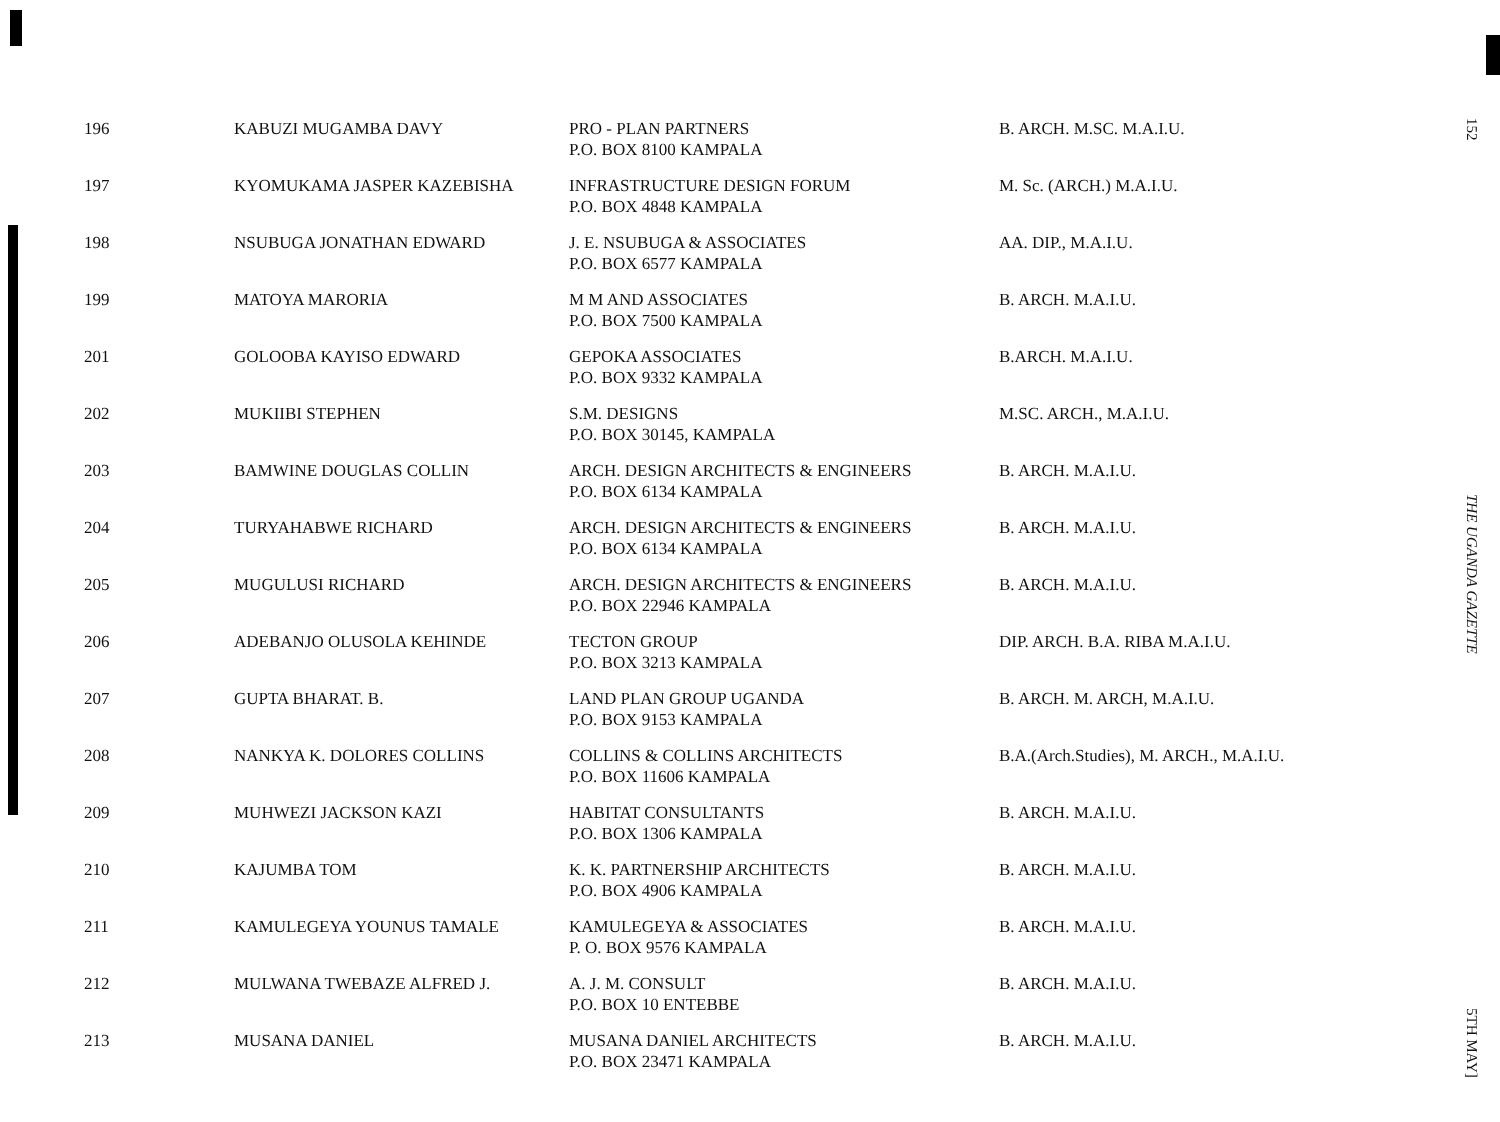| 196 | KABUZI MUGAMBA DAVY | PRO - PLAN PARTNERS P.O. BOX 8100 KAMPALA | B. ARCH. M.SC. M.A.I.U. |
| 197 | KYOMUKAMA JASPER KAZEBISHA | INFRASTRUCTURE DESIGN FORUM P.O. BOX 4848 KAMPALA | M. Sc. (ARCH.) M.A.I.U. |
| 198 | NSUBUGA JONATHAN EDWARD | J. E. NSUBUGA & ASSOCIATES P.O. BOX 6577 KAMPALA | AA. DIP., M.A.I.U. |
| 199 | MATOYA MARORIA | M M AND ASSOCIATES P.O. BOX 7500 KAMPALA | B. ARCH. M.A.I.U. |
| 201 | GOLOOBA KAYISO EDWARD | GEPOKA ASSOCIATES P.O. BOX 9332 KAMPALA | B.ARCH. M.A.I.U. |
| 202 | MUKIIBI STEPHEN | S.M. DESIGNS P.O. BOX 30145, KAMPALA | M.SC. ARCH., M.A.I.U. |
| 203 | BAMWINE DOUGLAS COLLIN | ARCH. DESIGN ARCHITECTS & ENGINEERS P.O. BOX 6134 KAMPALA | B. ARCH. M.A.I.U. |
| 204 | TURYAHABWE RICHARD | ARCH. DESIGN ARCHITECTS & ENGINEERS P.O. BOX 6134 KAMPALA | B. ARCH. M.A.I.U. |
| 205 | MUGULUSI RICHARD | ARCH. DESIGN ARCHITECTS & ENGINEERS P.O. BOX 22946 KAMPALA | B. ARCH. M.A.I.U. |
| 206 | ADEBANJO OLUSOLA KEHINDE | TECTON GROUP P.O. BOX 3213 KAMPALA | DIP. ARCH. B.A. RIBA M.A.I.U. |
| 207 | GUPTA BHARAT. B. | LAND PLAN GROUP UGANDA P.O. BOX 9153 KAMPALA | B. ARCH. M. ARCH, M.A.I.U. |
| 208 | NANKYA K. DOLORES COLLINS | COLLINS & COLLINS ARCHITECTS P.O. BOX 11606 KAMPALA | B.A.(Arch.Studies), M. ARCH., M.A.I.U. |
| 209 | MUHWEZI JACKSON KAZI | HABITAT CONSULTANTS P.O. BOX 1306 KAMPALA | B. ARCH. M.A.I.U. |
| 210 | KAJUMBA TOM | K. K. PARTNERSHIP ARCHITECTS P.O. BOX 4906 KAMPALA | B. ARCH. M.A.I.U. |
| 211 | KAMULEGEYA YOUNUS TAMALE | KAMULEGEYA & ASSOCIATES P. O. BOX 9576 KAMPALA | B. ARCH. M.A.I.U. |
| 212 | MULWANA TWEBAZE ALFRED J. | A. J. M. CONSULT P.O. BOX 10 ENTEBBE | B. ARCH. M.A.I.U. |
| 213 | MUSANA DANIEL | MUSANA DANIEL ARCHITECTS P.O. BOX 23471 KAMPALA | B. ARCH. M.A.I.U. |
152 THE UGANDA GAZETTE 5TH MAY]